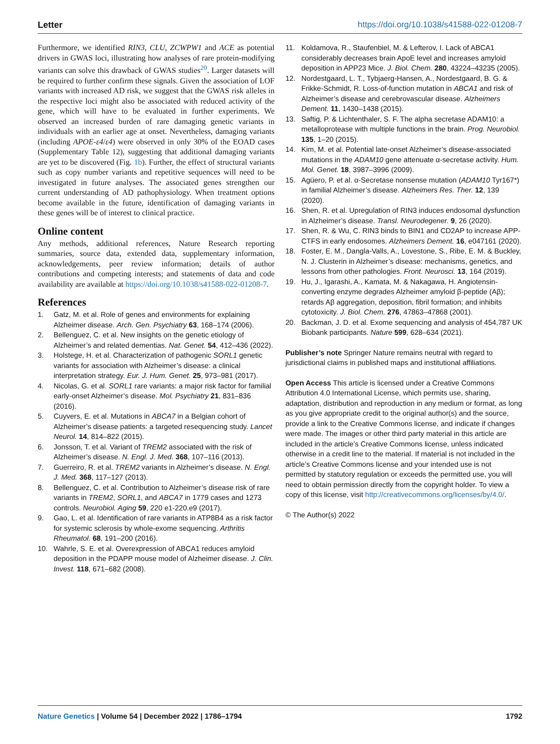Letter https://doi.org/10.1038/s41588-022-01208-7
Furthermore, we identified RIN3, CLU, ZCWPW1 and ACE as potential drivers in GWAS loci, illustrating how analyses of rare protein-modifying variants can solve this drawback of GWAS studies<sup>20</sup>. Larger datasets will be required to further confirm these signals. Given the association of LOF variants with increased AD risk, we suggest that the GWAS risk alleles in the respective loci might also be associated with reduced activity of the gene, which will have to be evaluated in further experiments. We observed an increased burden of rare damaging genetic variants in individuals with an earlier age at onset. Nevertheless, damaging variants (including APOE-ε4/ε4) were observed in only 30% of the EOAD cases (Supplementary Table 12), suggesting that additional damaging variants are yet to be discovered (Fig. 1b). Further, the effect of structural variants such as copy number variants and repetitive sequences will need to be investigated in future analyses. The associated genes strengthen our current understanding of AD pathophysiology. When treatment options become available in the future, identification of damaging variants in these genes will be of interest to clinical practice.
Online content
Any methods, additional references, Nature Research reporting summaries, source data, extended data, supplementary information, acknowledgements, peer review information; details of author contributions and competing interests; and statements of data and code availability are available at https://doi.org/10.1038/s41588-022-01208-7.
References
1. Gatz, M. et al. Role of genes and environments for explaining Alzheimer disease. Arch. Gen. Psychiatry 63, 168–174 (2006).
2. Bellenguez, C. et al. New insights on the genetic etiology of Alzheimer’s and related dementias. Nat. Genet. 54, 412–436 (2022).
3. Holstege, H. et al. Characterization of pathogenic SORL1 genetic variants for association with Alzheimer’s disease: a clinical interpretation strategy. Eur. J. Hum. Genet. 25, 973–981 (2017).
4. Nicolas, G. et al. SORL1 rare variants: a major risk factor for familial early-onset Alzheimer’s disease. Mol. Psychiatry 21, 831–836 (2016).
5. Cuyvers, E. et al. Mutations in ABCA7 in a Belgian cohort of Alzheimer’s disease patients: a targeted resequencing study. Lancet Neurol. 14, 814–822 (2015).
6. Jonsson, T. et al. Variant of TREM2 associated with the risk of Alzheimer’s disease. N. Engl. J. Med. 368, 107–116 (2013).
7. Guerreiro, R. et al. TREM2 variants in Alzheimer’s disease. N. Engl. J. Med. 368, 117–127 (2013).
8. Bellenguez, C. et al. Contribution to Alzheimer’s disease risk of rare variants in TREM2, SORL1, and ABCA7 in 1779 cases and 1273 controls. Neurobiol. Aging 59, 220 e1-220.e9 (2017).
9. Gao, L. et al. Identification of rare variants in ATP8B4 as a risk factor for systemic sclerosis by whole-exome sequencing. Arthritis Rheumatol. 68, 191–200 (2016).
10. Wahrle, S. E. et al. Overexpression of ABCA1 reduces amyloid deposition in the PDAPP mouse model of Alzheimer disease. J. Clin. Invest. 118, 671–682 (2008).
11. Koldamova, R., Staufenbiel, M. & Lefterov, I. Lack of ABCA1 considerably decreases brain ApoE level and increases amyloid deposition in APP23 Mice. J. Biol. Chem. 280, 43224–43235 (2005).
12. Nordestgaard, L. T., Tybjaerg-Hansen, A., Nordestgaard, B. G. & Frikke-Schmidt, R. Loss-of-function mutation in ABCA1 and risk of Alzheimer’s disease and cerebrovascular disease. Alzheimers Dement. 11, 1430–1438 (2015).
13. Saftig, P. & Lichtenthaler, S. F. The alpha secretase ADAM10: a metalloprotease with multiple functions in the brain. Prog. Neurobiol. 135, 1–20 (2015).
14. Kim, M. et al. Potential late-onset Alzheimer’s disease-associated mutations in the ADAM10 gene attenuate α-secretase activity. Hum. Mol. Genet. 18, 3987–3996 (2009).
15. Agüero, P. et al. α-Secretase nonsense mutation (ADAM10 Tyr167*) in familial Alzheimer’s disease. Alzheimers Res. Ther. 12, 139 (2020).
16. Shen, R. et al. Upregulation of RIN3 induces endosomal dysfunction in Alzheimer’s disease. Transl. Neurodegener. 9, 26 (2020).
17. Shen, R. & Wu, C. RIN3 binds to BIN1 and CD2AP to increase APP-CTFS in early endosomes. Alzheimers Dement. 16, e047161 (2020).
18. Foster, E. M., Dangla-Valls, A., Lovestone, S., Ribe, E. M. & Buckley, N. J. Clusterin in Alzheimer’s disease: mechanisms, genetics, and lessons from other pathologies. Front. Neurosci. 13, 164 (2019).
19. Hu, J., Igarashi, A., Kamata, M. & Nakagawa, H. Angiotensin-converting enzyme degrades Alzheimer amyloid β-peptide (Aβ); retards Aβ aggregation, deposition, fibril formation; and inhibits cytotoxicity. J. Biol. Chem. 276, 47863–47868 (2001).
20. Backman, J. D. et al. Exome sequencing and analysis of 454,787 UK Biobank participants. Nature 599, 628–634 (2021).
Publisher’s note Springer Nature remains neutral with regard to jurisdictional claims in published maps and institutional affiliations.
Open Access This article is licensed under a Creative Commons Attribution 4.0 International License, which permits use, sharing, adaptation, distribution and reproduction in any medium or format, as long as you give appropriate credit to the original author(s) and the source, provide a link to the Creative Commons license, and indicate if changes were made. The images or other third party material in this article are included in the article’s Creative Commons license, unless indicated otherwise in a credit line to the material. If material is not included in the article’s Creative Commons license and your intended use is not permitted by statutory regulation or exceeds the permitted use, you will need to obtain permission directly from the copyright holder. To view a copy of this license, visit http://creativecommons.org/licenses/by/4.0/.
© The Author(s) 2022
Nature Genetics | Volume 54 | December 2022 | 1786–1794 1792